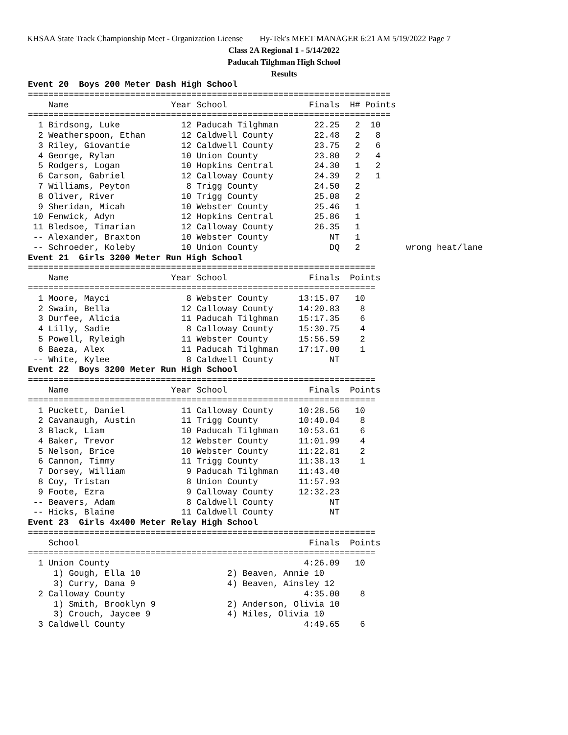KHSAA State Track Championship Meet - Organization License Hy-Tek's MEET MANAGER 6:21 AM 5/19/2022 Page 7
Class 2A Regional 1 - 5/14/2022
Paducah Tilghman High School
Results
Event 20  Boys 200 Meter Dash High School
=======================================================================
    Name                    Year School                Finals  H# Points
=======================================================================
  1 Birdsong, Luke            12 Paducah Tilghman       22.25   2  10
  2 Weatherspoon, Ethan       12 Caldwell County        22.48   2   8
  3 Riley, Giovantie          12 Caldwell County        23.75   2   6
  4 George, Rylan             10 Union County           23.80   2   4
  5 Rodgers, Logan            10 Hopkins Central        24.30   1   2
  6 Carson, Gabriel           12 Calloway County        24.39   2   1
  7 Williams, Peyton           8 Trigg County           24.50   2
  8 Oliver, River             10 Trigg County           25.08   2
  9 Sheridan, Micah           10 Webster County         25.46   1
 10 Fenwick, Adyn             12 Hopkins Central        25.86   1
 11 Bledsoe, Timarian         12 Calloway County        26.35   1
 -- Alexander, Braxton        10 Webster County            NT   1
 -- Schroeder, Koleby         10 Union County              DQ   2         wrong heat/lane
Event 21  Girls 3200 Meter Run High School
====================================================================
    Name                    Year School                Finals  Points
====================================================================
  1 Moore, Mayci               8 Webster County      13:15.07   10
  2 Swain, Bella              12 Calloway County     14:20.83    8
  3 Durfee, Alicia            11 Paducah Tilghman    15:17.35    6
  4 Lilly, Sadie               8 Calloway County     15:30.75    4
  5 Powell, Ryleigh           11 Webster County      15:56.59    2
  6 Baeza, Alex               11 Paducah Tilghman    17:17.00    1
 -- White, Kylee               8 Caldwell County           NT
Event 22  Boys 3200 Meter Run High School
====================================================================
    Name                    Year School                Finals  Points
====================================================================
  1 Puckett, Daniel           11 Calloway County     10:28.56   10
  2 Cavanaugh, Austin         11 Trigg County        10:40.04    8
  3 Black, Liam               10 Paducah Tilghman    10:53.61    6
  4 Baker, Trevor             12 Webster County      11:01.99    4
  5 Nelson, Brice             10 Webster County      11:22.81    2
  6 Cannon, Timmy             11 Trigg County        11:38.13    1
  7 Dorsey, William            9 Paducah Tilghman    11:43.40
  8 Coy, Tristan               8 Union County        11:57.93
  9 Foote, Ezra                9 Calloway County     12:32.23
 -- Beavers, Adam              8 Caldwell County           NT
 -- Hicks, Blaine             11 Caldwell County           NT
Event 23  Girls 4x400 Meter Relay High School
====================================================================
    School                                             Finals  Points
====================================================================
  1 Union County                                      4:26.09   10
     1) Gough, Ella 10                 2) Beaven, Annie 10
     3) Curry, Dana 9                  4) Beaven, Ainsley 12
  2 Calloway County                                   4:35.00    8
     1) Smith, Brooklyn 9              2) Anderson, Olivia 10
     3) Crouch, Jaycee 9               4) Miles, Olivia 10
  3 Caldwell County                                   4:49.65    6